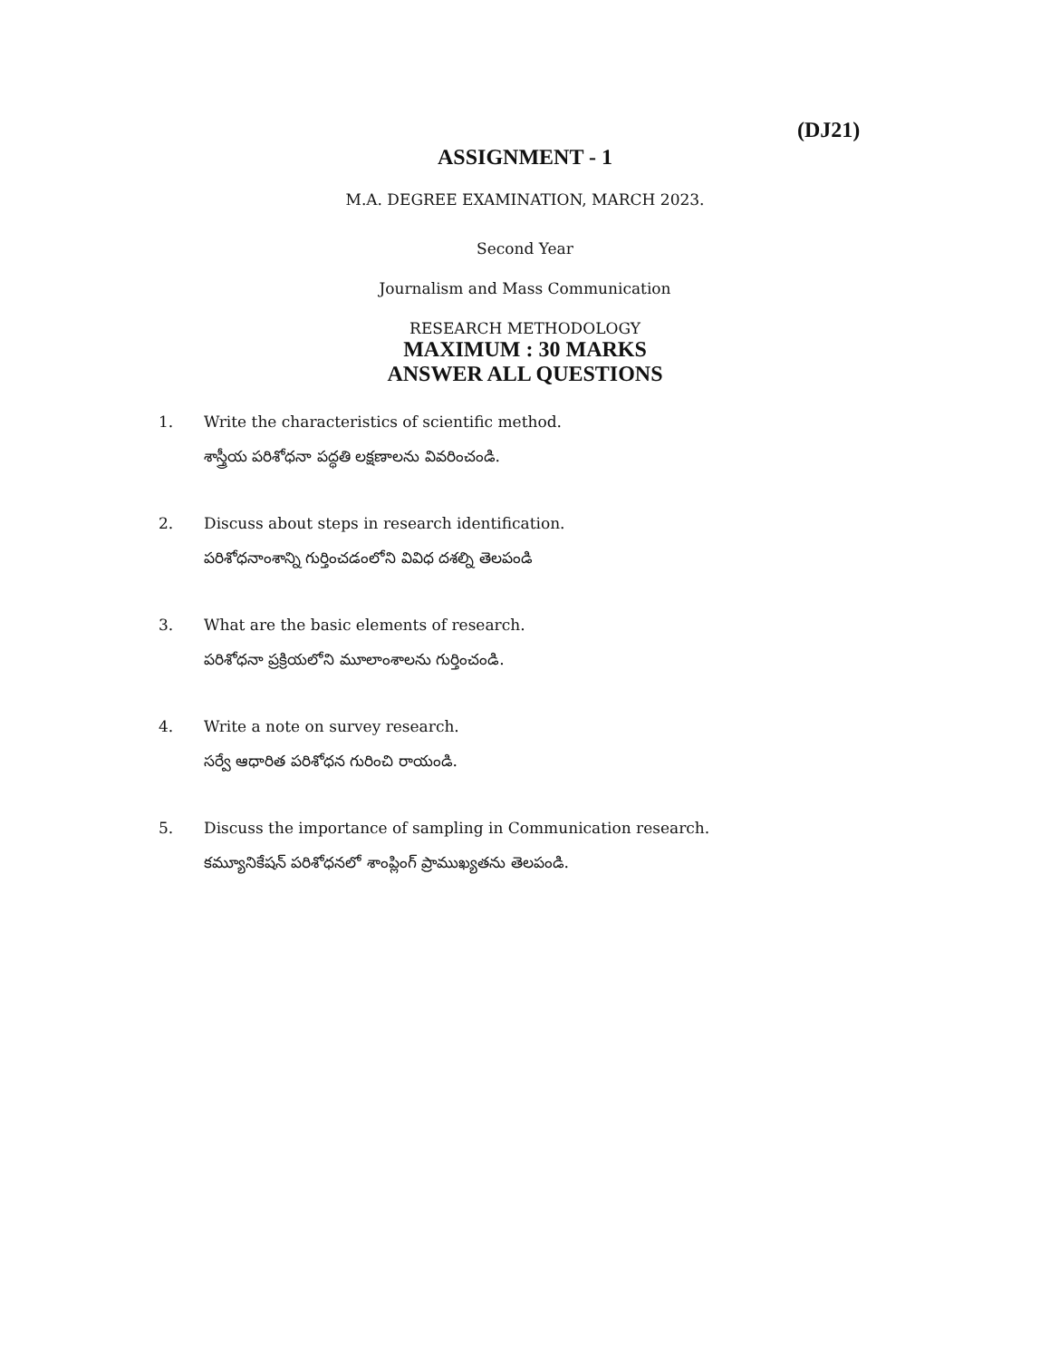(DJ21)
ASSIGNMENT - 1
M.A. DEGREE EXAMINATION, MARCH 2023.
Second Year
Journalism and Mass Communication
RESEARCH METHODOLOGY
MAXIMUM : 30 MARKS
ANSWER ALL QUESTIONS
1. Write the characteristics of scientific method.
శాస్త్రీయ పరిశోధనా పద్ధతి లక్షణాలను వివరించండి.
2. Discuss about steps in research identification.
పరిశోధనాంశాన్ని గుర్తించడంలోని వివిధ దశల్ని తెలపండి
3. What are the basic elements of research.
పరిశోధనా ప్రక్రియలోని మూలాంశాలను గుర్తించండి.
4. Write a note on survey research.
సర్వే ఆధారిత పరిశోధన గురించి రాయండి.
5. Discuss the importance of sampling in Communication research.
కమ్యూనికేషన్ పరిశోధనలో శాంప్లింగ్ ప్రాముఖ్యతను తెలపండి.